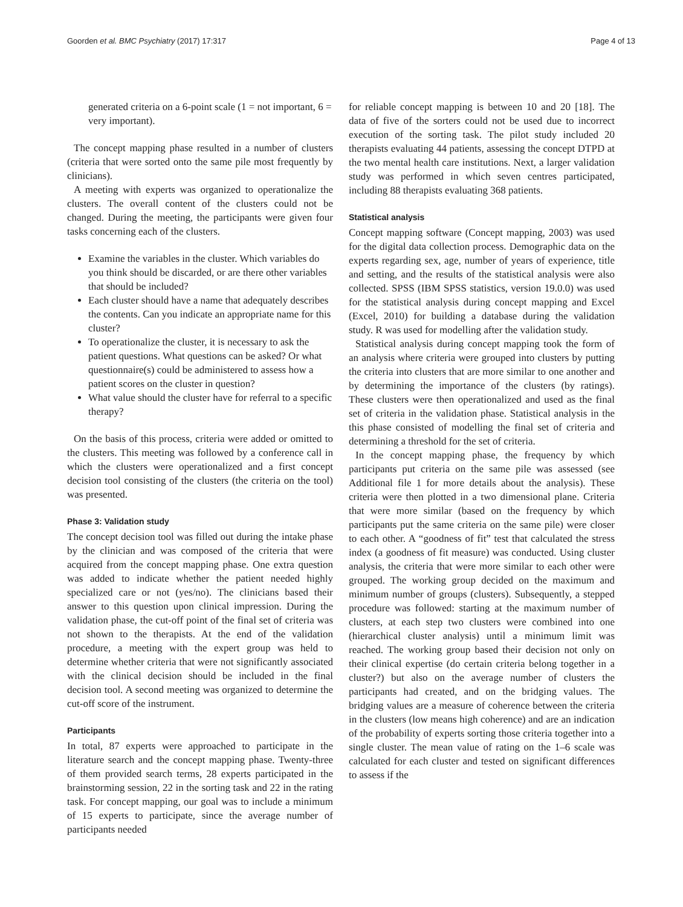Goorden et al. BMC Psychiatry (2017) 17:317 Page 4 of 13
generated criteria on a 6-point scale (1 = not important, 6 = very important).
The concept mapping phase resulted in a number of clusters (criteria that were sorted onto the same pile most frequently by clinicians).
A meeting with experts was organized to operationalize the clusters. The overall content of the clusters could not be changed. During the meeting, the participants were given four tasks concerning each of the clusters.
Examine the variables in the cluster. Which variables do you think should be discarded, or are there other variables that should be included?
Each cluster should have a name that adequately describes the contents. Can you indicate an appropriate name for this cluster?
To operationalize the cluster, it is necessary to ask the patient questions. What questions can be asked? Or what questionnaire(s) could be administered to assess how a patient scores on the cluster in question?
What value should the cluster have for referral to a specific therapy?
On the basis of this process, criteria were added or omitted to the clusters. This meeting was followed by a conference call in which the clusters were operationalized and a first concept decision tool consisting of the clusters (the criteria on the tool) was presented.
Phase 3: Validation study
The concept decision tool was filled out during the intake phase by the clinician and was composed of the criteria that were acquired from the concept mapping phase. One extra question was added to indicate whether the patient needed highly specialized care or not (yes/no). The clinicians based their answer to this question upon clinical impression. During the validation phase, the cut-off point of the final set of criteria was not shown to the therapists. At the end of the validation procedure, a meeting with the expert group was held to determine whether criteria that were not significantly associated with the clinical decision should be included in the final decision tool. A second meeting was organized to determine the cut-off score of the instrument.
Participants
In total, 87 experts were approached to participate in the literature search and the concept mapping phase. Twenty-three of them provided search terms, 28 experts participated in the brainstorming session, 22 in the sorting task and 22 in the rating task. For concept mapping, our goal was to include a minimum of 15 experts to participate, since the average number of participants needed
for reliable concept mapping is between 10 and 20 [18]. The data of five of the sorters could not be used due to incorrect execution of the sorting task. The pilot study included 20 therapists evaluating 44 patients, assessing the concept DTPD at the two mental health care institutions. Next, a larger validation study was performed in which seven centres participated, including 88 therapists evaluating 368 patients.
Statistical analysis
Concept mapping software (Concept mapping, 2003) was used for the digital data collection process. Demographic data on the experts regarding sex, age, number of years of experience, title and setting, and the results of the statistical analysis were also collected. SPSS (IBM SPSS statistics, version 19.0.0) was used for the statistical analysis during concept mapping and Excel (Excel, 2010) for building a database during the validation study. R was used for modelling after the validation study.
Statistical analysis during concept mapping took the form of an analysis where criteria were grouped into clusters by putting the criteria into clusters that are more similar to one another and by determining the importance of the clusters (by ratings). These clusters were then operationalized and used as the final set of criteria in the validation phase. Statistical analysis in the this phase consisted of modelling the final set of criteria and determining a threshold for the set of criteria.
In the concept mapping phase, the frequency by which participants put criteria on the same pile was assessed (see Additional file 1 for more details about the analysis). These criteria were then plotted in a two dimensional plane. Criteria that were more similar (based on the frequency by which participants put the same criteria on the same pile) were closer to each other. A “goodness of fit” test that calculated the stress index (a goodness of fit measure) was conducted. Using cluster analysis, the criteria that were more similar to each other were grouped. The working group decided on the maximum and minimum number of groups (clusters). Subsequently, a stepped procedure was followed: starting at the maximum number of clusters, at each step two clusters were combined into one (hierarchical cluster analysis) until a minimum limit was reached. The working group based their decision not only on their clinical expertise (do certain criteria belong together in a cluster?) but also on the average number of clusters the participants had created, and on the bridging values. The bridging values are a measure of coherence between the criteria in the clusters (low means high coherence) and are an indication of the probability of experts sorting those criteria together into a single cluster. The mean value of rating on the 1–6 scale was calculated for each cluster and tested on significant differences to assess if the